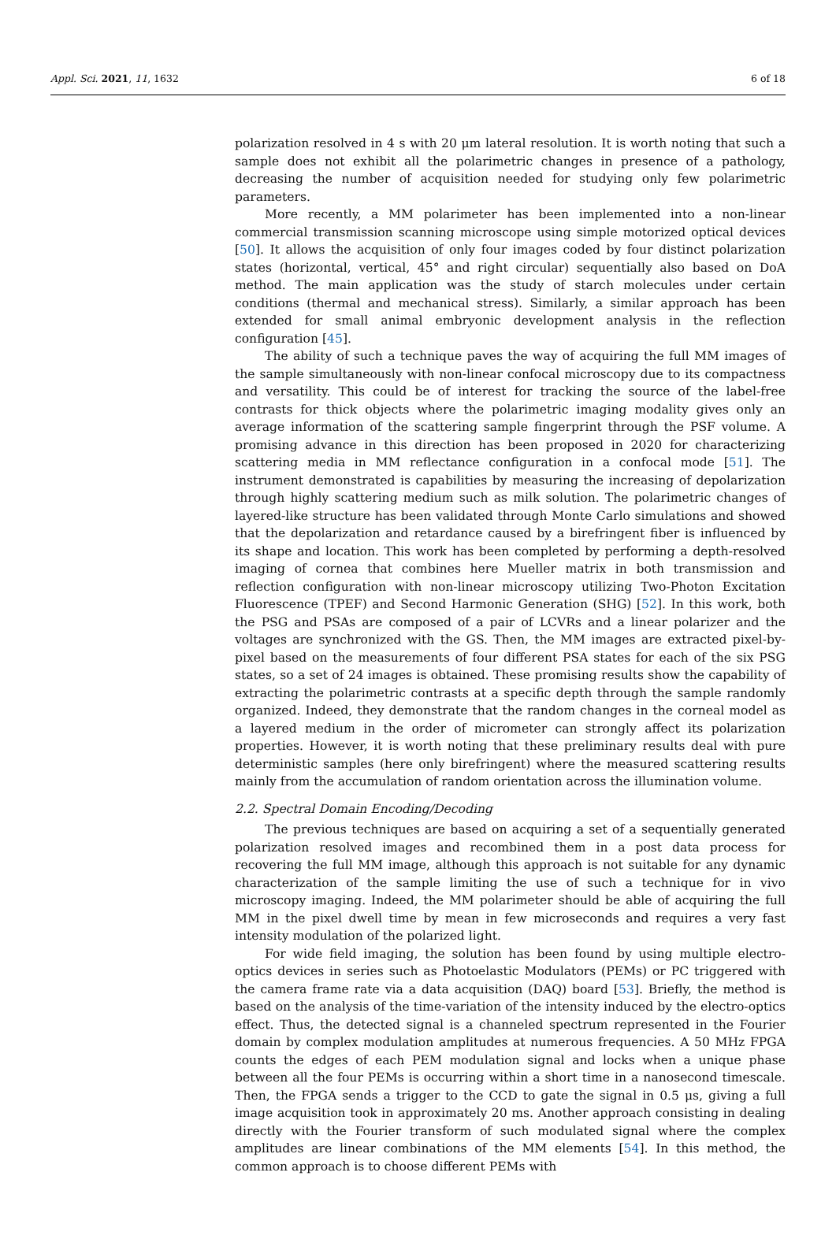Appl. Sci. 2021, 11, 1632 6 of 18
polarization resolved in 4 s with 20 μm lateral resolution. It is worth noting that such a sample does not exhibit all the polarimetric changes in presence of a pathology, decreasing the number of acquisition needed for studying only few polarimetric parameters.
More recently, a MM polarimeter has been implemented into a non-linear commercial transmission scanning microscope using simple motorized optical devices [50]. It allows the acquisition of only four images coded by four distinct polarization states (horizontal, vertical, 45° and right circular) sequentially also based on DoA method. The main application was the study of starch molecules under certain conditions (thermal and mechanical stress). Similarly, a similar approach has been extended for small animal embryonic development analysis in the reflection configuration [45].
The ability of such a technique paves the way of acquiring the full MM images of the sample simultaneously with non-linear confocal microscopy due to its compactness and versatility. This could be of interest for tracking the source of the label-free contrasts for thick objects where the polarimetric imaging modality gives only an average information of the scattering sample fingerprint through the PSF volume. A promising advance in this direction has been proposed in 2020 for characterizing scattering media in MM reflectance configuration in a confocal mode [51]. The instrument demonstrated is capabilities by measuring the increasing of depolarization through highly scattering medium such as milk solution. The polarimetric changes of layered-like structure has been validated through Monte Carlo simulations and showed that the depolarization and retardance caused by a birefringent fiber is influenced by its shape and location. This work has been completed by performing a depth-resolved imaging of cornea that combines here Mueller matrix in both transmission and reflection configuration with non-linear microscopy utilizing Two-Photon Excitation Fluorescence (TPEF) and Second Harmonic Generation (SHG) [52]. In this work, both the PSG and PSAs are composed of a pair of LCVRs and a linear polarizer and the voltages are synchronized with the GS. Then, the MM images are extracted pixel-by-pixel based on the measurements of four different PSA states for each of the six PSG states, so a set of 24 images is obtained. These promising results show the capability of extracting the polarimetric contrasts at a specific depth through the sample randomly organized. Indeed, they demonstrate that the random changes in the corneal model as a layered medium in the order of micrometer can strongly affect its polarization properties. However, it is worth noting that these preliminary results deal with pure deterministic samples (here only birefringent) where the measured scattering results mainly from the accumulation of random orientation across the illumination volume.
2.2. Spectral Domain Encoding/Decoding
The previous techniques are based on acquiring a set of a sequentially generated polarization resolved images and recombined them in a post data process for recovering the full MM image, although this approach is not suitable for any dynamic characterization of the sample limiting the use of such a technique for in vivo microscopy imaging. Indeed, the MM polarimeter should be able of acquiring the full MM in the pixel dwell time by mean in few microseconds and requires a very fast intensity modulation of the polarized light.
For wide field imaging, the solution has been found by using multiple electro-optics devices in series such as Photoelastic Modulators (PEMs) or PC triggered with the camera frame rate via a data acquisition (DAQ) board [53]. Briefly, the method is based on the analysis of the time-variation of the intensity induced by the electro-optics effect. Thus, the detected signal is a channeled spectrum represented in the Fourier domain by complex modulation amplitudes at numerous frequencies. A 50 MHz FPGA counts the edges of each PEM modulation signal and locks when a unique phase between all the four PEMs is occurring within a short time in a nanosecond timescale. Then, the FPGA sends a trigger to the CCD to gate the signal in 0.5 μs, giving a full image acquisition took in approximately 20 ms. Another approach consisting in dealing directly with the Fourier transform of such modulated signal where the complex amplitudes are linear combinations of the MM elements [54]. In this method, the common approach is to choose different PEMs with